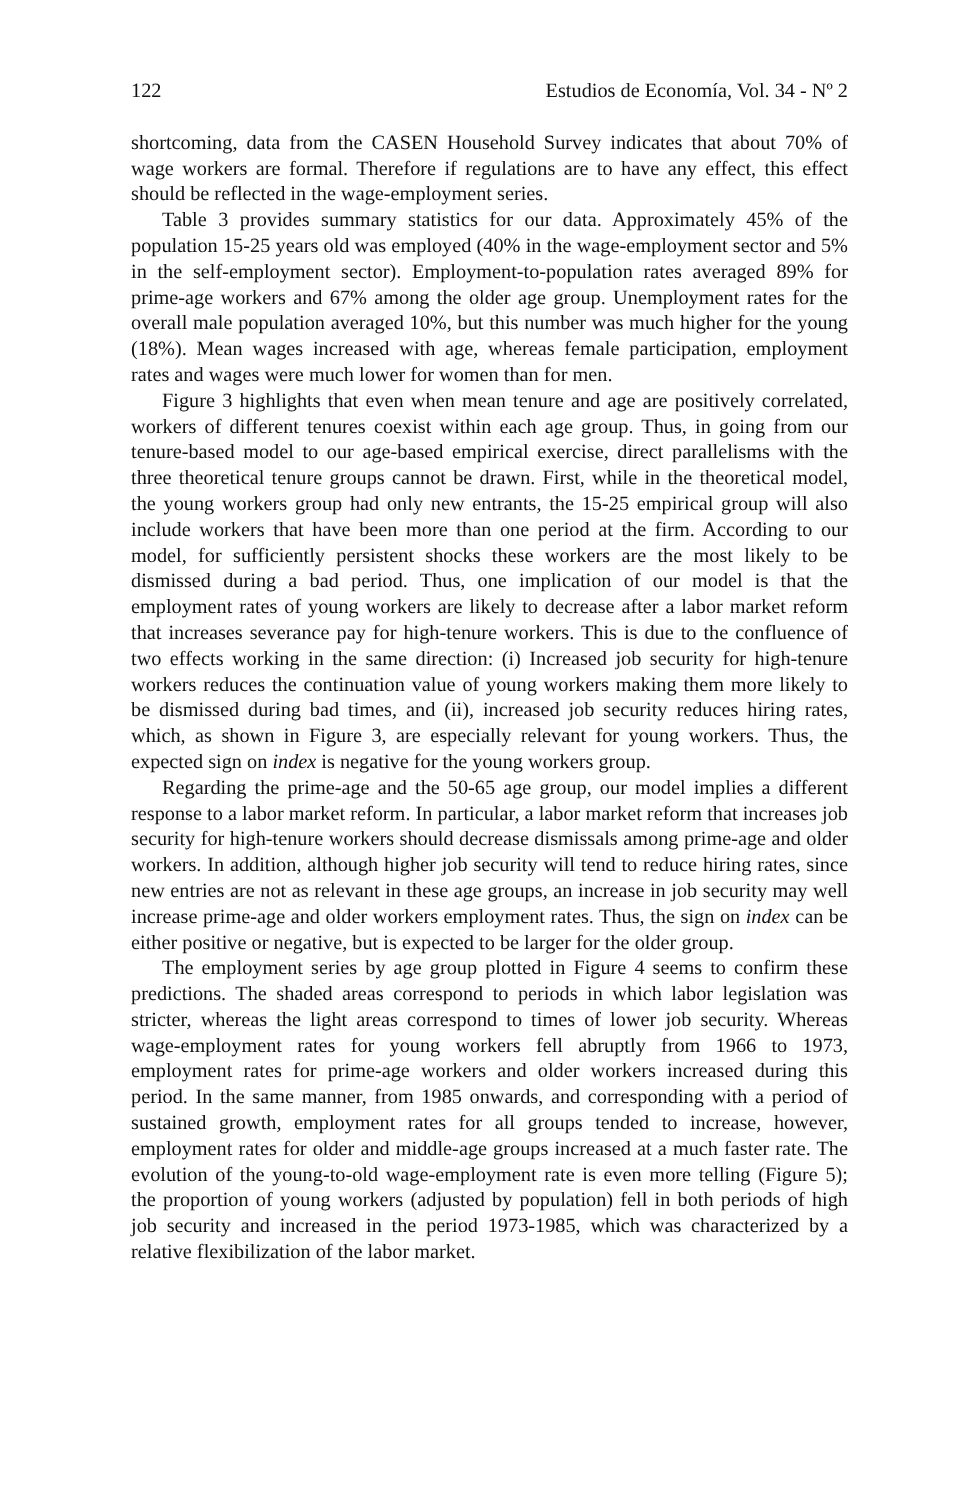122 Estudios de Economía, Vol. 34 - Nº 2
shortcoming, data from the CASEN Household Survey indicates that about 70% of wage workers are formal. Therefore if regulations are to have any effect, this effect should be reflected in the wage-employment series.
Table 3 provides summary statistics for our data. Approximately 45% of the population 15-25 years old was employed (40% in the wage-employment sector and 5% in the self-employment sector). Employment-to-population rates averaged 89% for prime-age workers and 67% among the older age group. Unemployment rates for the overall male population averaged 10%, but this number was much higher for the young (18%). Mean wages increased with age, whereas female participation, employment rates and wages were much lower for women than for men.
Figure 3 highlights that even when mean tenure and age are positively correlated, workers of different tenures coexist within each age group. Thus, in going from our tenure-based model to our age-based empirical exercise, direct parallelisms with the three theoretical tenure groups cannot be drawn. First, while in the theoretical model, the young workers group had only new entrants, the 15-25 empirical group will also include workers that have been more than one period at the firm. According to our model, for sufficiently persistent shocks these workers are the most likely to be dismissed during a bad period. Thus, one implication of our model is that the employment rates of young workers are likely to decrease after a labor market reform that increases severance pay for high-tenure workers. This is due to the confluence of two effects working in the same direction: (i) Increased job security for high-tenure workers reduces the continuation value of young workers making them more likely to be dismissed during bad times, and (ii), increased job security reduces hiring rates, which, as shown in Figure 3, are especially relevant for young workers. Thus, the expected sign on index is negative for the young workers group.
Regarding the prime-age and the 50-65 age group, our model implies a different response to a labor market reform. In particular, a labor market reform that increases job security for high-tenure workers should decrease dismissals among prime-age and older workers. In addition, although higher job security will tend to reduce hiring rates, since new entries are not as relevant in these age groups, an increase in job security may well increase prime-age and older workers employment rates. Thus, the sign on index can be either positive or negative, but is expected to be larger for the older group.
The employment series by age group plotted in Figure 4 seems to confirm these predictions. The shaded areas correspond to periods in which labor legislation was stricter, whereas the light areas correspond to times of lower job security. Whereas wage-employment rates for young workers fell abruptly from 1966 to 1973, employment rates for prime-age workers and older workers increased during this period. In the same manner, from 1985 onwards, and corresponding with a period of sustained growth, employment rates for all groups tended to increase, however, employment rates for older and middle-age groups increased at a much faster rate. The evolution of the young-to-old wage-employment rate is even more telling (Figure 5); the proportion of young workers (adjusted by population) fell in both periods of high job security and increased in the period 1973-1985, which was characterized by a relative flexibilization of the labor market.